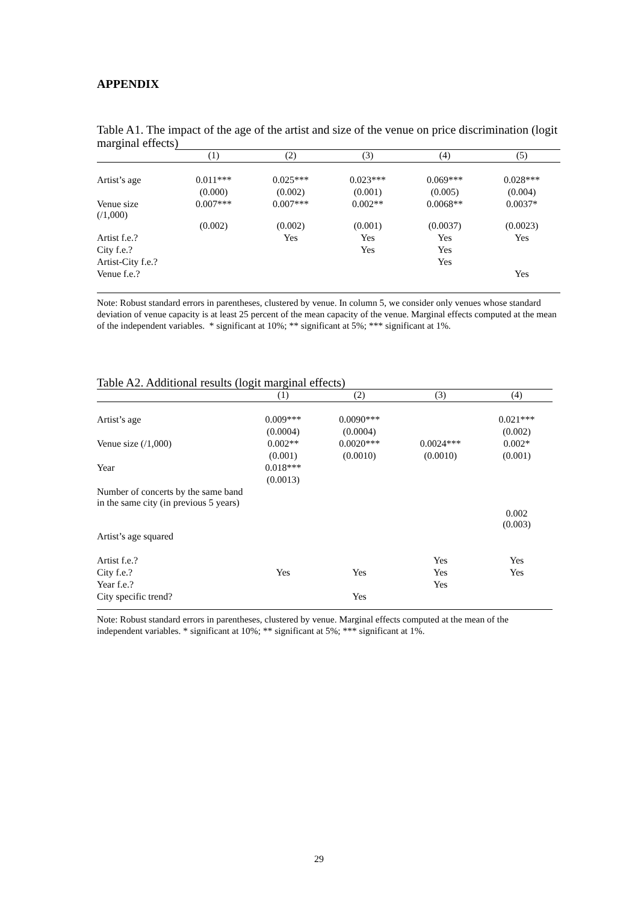APPENDIX
Table A1. The impact of the age of the artist and size of the venue on price discrimination (logit marginal effects)
| | (1) | (2) | (3) | (4) | (5) |
| --- | --- | --- | --- | --- | --- |
| Artist’s age | 0.011*** | 0.025*** | 0.023*** | 0.069*** | 0.028*** |
| | (0.000) | (0.002) | (0.001) | (0.005) | (0.004) |
| Venue size (/1,000) | 0.007*** | 0.007*** | 0.002** | 0.0068** | 0.0037* |
| | (0.002) | (0.002) | (0.001) | (0.0037) | (0.0023) |
| Artist f.e.? | | Yes | Yes | Yes | Yes |
| City f.e.? | | | Yes | Yes | |
| Artist-City f.e.? | | | | Yes | |
| Venue f.e.? | | | | | Yes |
Note: Robust standard errors in parentheses, clustered by venue. In column 5, we consider only venues whose standard deviation of venue capacity is at least 25 percent of the mean capacity of the venue. Marginal effects computed at the mean of the independent variables. * significant at 10%; ** significant at 5%; *** significant at 1%.
Table A2. Additional results (logit marginal effects)
| | (1) | (2) | (3) | (4) |
| --- | --- | --- | --- | --- |
| Artist’s age | 0.009*** | 0.0090*** | | 0.021*** |
| | (0.0004) | (0.0004) | | (0.002) |
| Venue size (/1,000) | 0.002** | 0.0020*** | 0.0024*** | 0.002* |
| | (0.001) | (0.0010) | (0.0010) | (0.001) |
| Year | 0.018*** | | | |
| | (0.0013) | | | |
| Number of concerts by the same band in the same city (in previous 5 years) | | | | 0.002 |
| | | | | (0.003) |
| Artist’s age squared | | | | |
| Artist f.e.? | | | Yes | Yes |
| City f.e.? | Yes | Yes | Yes | Yes |
| Year f.e.? | | | Yes | |
| City specific trend? | | Yes | | |
Note: Robust standard errors in parentheses, clustered by venue. Marginal effects computed at the mean of the independent variables. * significant at 10%; ** significant at 5%; *** significant at 1%.
29